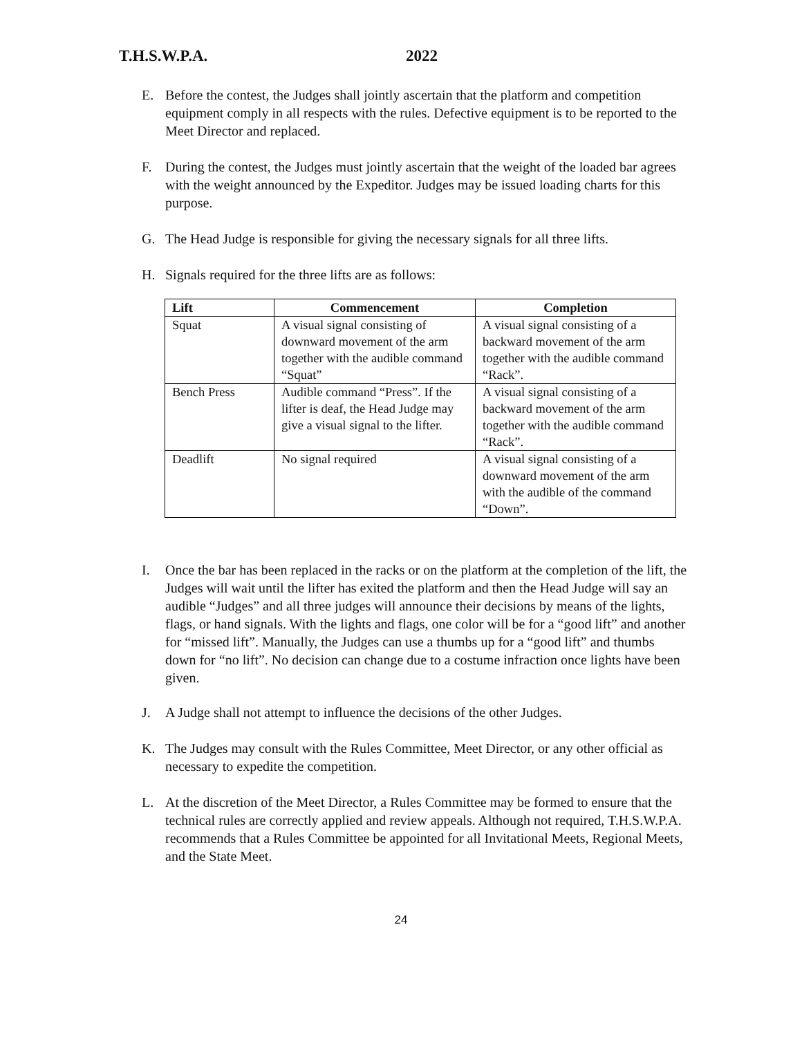T.H.S.W.P.A. 2022
E. Before the contest, the Judges shall jointly ascertain that the platform and competition equipment comply in all respects with the rules. Defective equipment is to be reported to the Meet Director and replaced.
F. During the contest, the Judges must jointly ascertain that the weight of the loaded bar agrees with the weight announced by the Expeditor. Judges may be issued loading charts for this purpose.
G. The Head Judge is responsible for giving the necessary signals for all three lifts.
H. Signals required for the three lifts are as follows:
| Lift | Commencement | Completion |
| --- | --- | --- |
| Squat | A visual signal consisting of downward movement of the arm together with the audible command “Squat” | A visual signal consisting of a backward movement of the arm together with the audible command “Rack”. |
| Bench Press | Audible command “Press”. If the lifter is deaf, the Head Judge may give a visual signal to the lifter. | A visual signal consisting of a backward movement of the arm together with the audible command “Rack”. |
| Deadlift | No signal required | A visual signal consisting of a downward movement of the arm with the audible of the command “Down”. |
I. Once the bar has been replaced in the racks or on the platform at the completion of the lift, the Judges will wait until the lifter has exited the platform and then the Head Judge will say an audible “Judges” and all three judges will announce their decisions by means of the lights, flags, or hand signals. With the lights and flags, one color will be for a “good lift” and another for “missed lift”. Manually, the Judges can use a thumbs up for a “good lift” and thumbs down for “no lift”. No decision can change due to a costume infraction once lights have been given.
J. A Judge shall not attempt to influence the decisions of the other Judges.
K. The Judges may consult with the Rules Committee, Meet Director, or any other official as necessary to expedite the competition.
L. At the discretion of the Meet Director, a Rules Committee may be formed to ensure that the technical rules are correctly applied and review appeals. Although not required, T.H.S.W.P.A. recommends that a Rules Committee be appointed for all Invitational Meets, Regional Meets, and the State Meet.
24